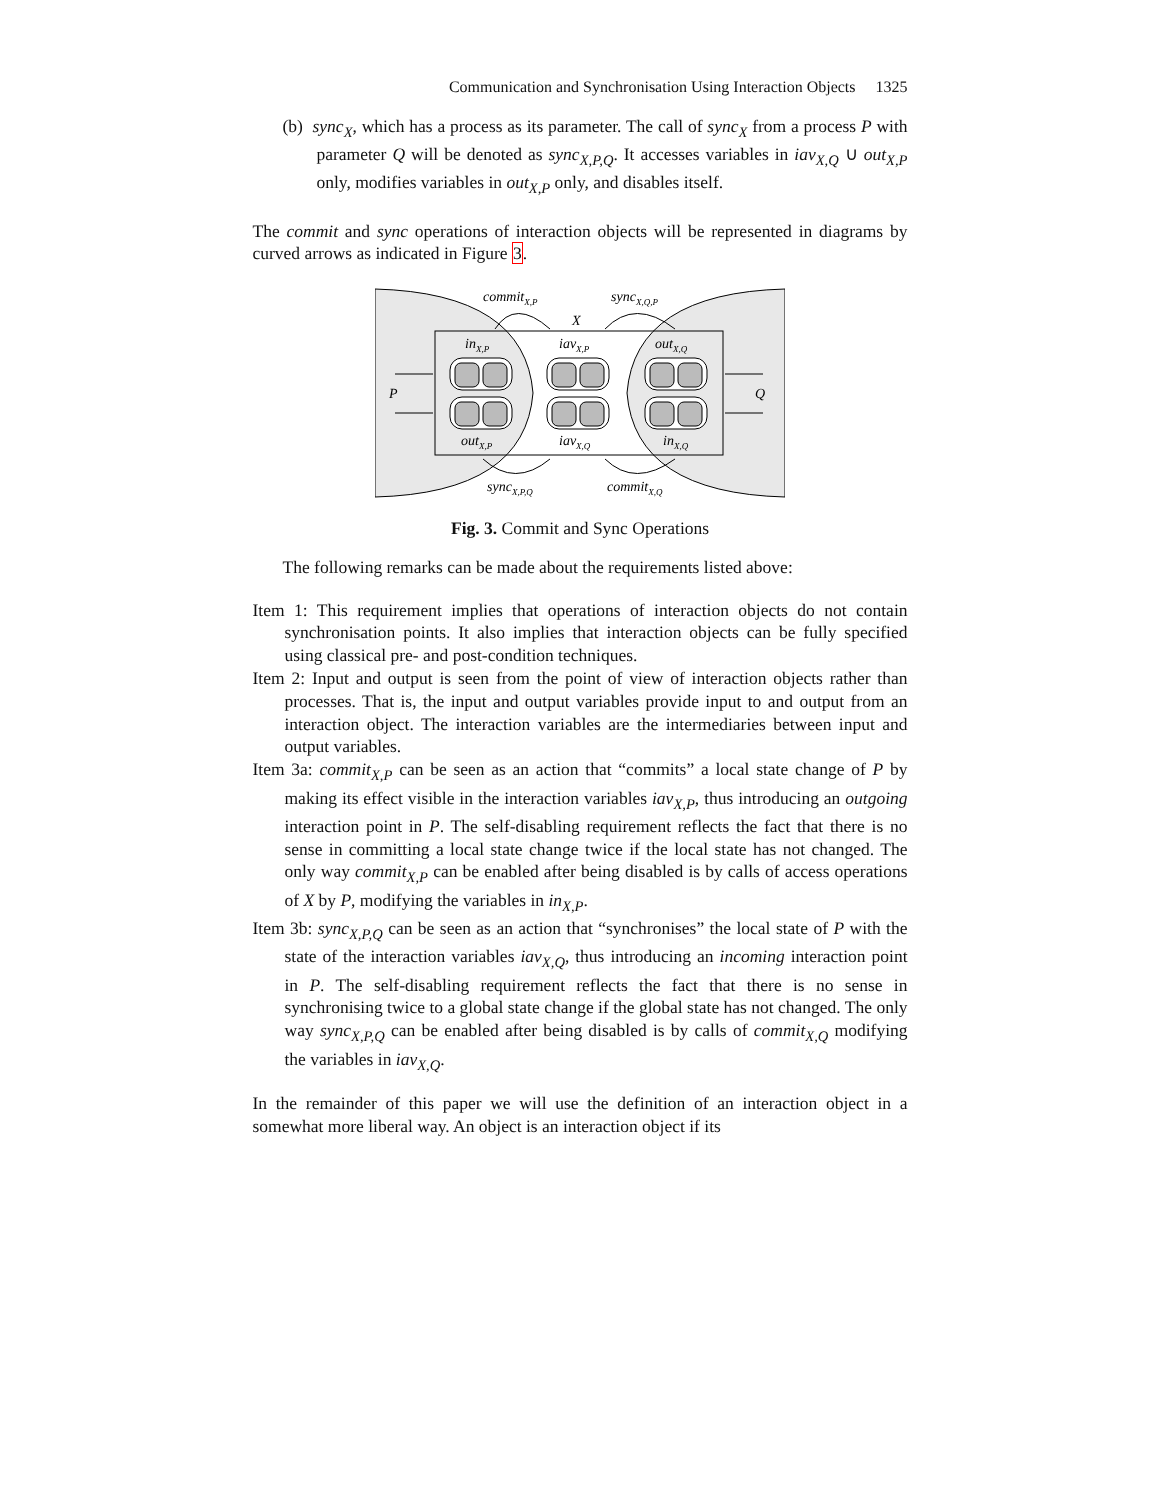Communication and Synchronisation Using Interaction Objects 1325
(b) sync<sub>X</sub>, which has a process as its parameter. The call of sync<sub>X</sub> from a process P with parameter Q will be denoted as sync<sub>X,P,Q</sub>. It accesses variables in iav<sub>X,Q</sub> ∪ out<sub>X,P</sub> only, modifies variables in out<sub>X,P</sub> only, and disables itself.
The commit and sync operations of interaction objects will be represented in diagrams by curved arrows as indicated in Figure 3.
commitX,P
syncX,Q,P
X
inX,P
iavX,P
outX,Q
P
Q
outX,P
iavX,Q
inX,Q
syncX,P,Q
commitX,Q
Fig. 3. Commit and Sync Operations
The following remarks can be made about the requirements listed above:
Item 1: This requirement implies that operations of interaction objects do not contain synchronisation points. It also implies that interaction objects can be fully specified using classical pre- and post-condition techniques.
Item 2: Input and output is seen from the point of view of interaction objects rather than processes. That is, the input and output variables provide input to and output from an interaction object. The interaction variables are the intermediaries between input and output variables.
Item 3a: commit<sub>X,P</sub> can be seen as an action that “commits” a local state change of P by making its effect visible in the interaction variables iav<sub>X,P</sub>, thus introducing an outgoing interaction point in P. The self-disabling requirement reflects the fact that there is no sense in committing a local state change twice if the local state has not changed. The only way commit<sub>X,P</sub> can be enabled after being disabled is by calls of access operations of X by P, modifying the variables in in<sub>X,P</sub>.
Item 3b: sync<sub>X,P,Q</sub> can be seen as an action that “synchronises” the local state of P with the state of the interaction variables iav<sub>X,Q</sub>, thus introducing an incoming interaction point in P. The self-disabling requirement reflects the fact that there is no sense in synchronising twice to a global state change if the global state has not changed. The only way sync<sub>X,P,Q</sub> can be enabled after being disabled is by calls of commit<sub>X,Q</sub> modifying the variables in iav<sub>X,Q</sub>.
In the remainder of this paper we will use the definition of an interaction object in a somewhat more liberal way. An object is an interaction object if its